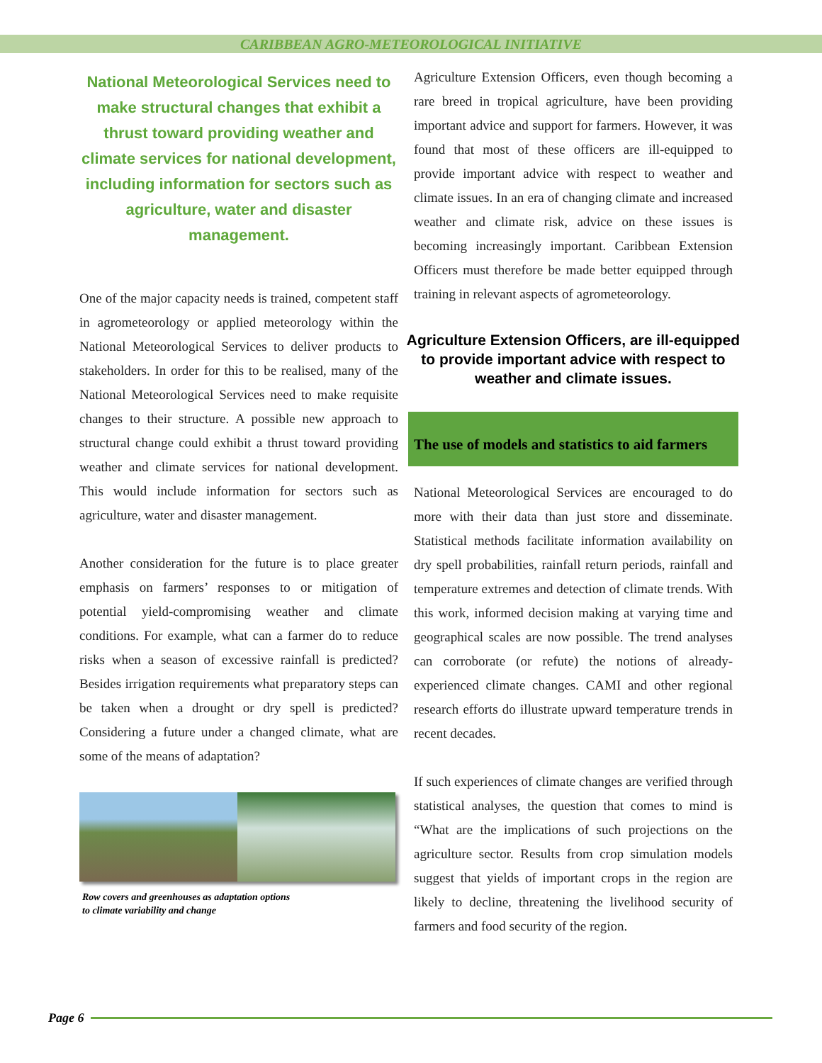CARIBBEAN AGRO-METEOROLOGICAL INITIATIVE
National Meteorological Services need to make structural changes that exhibit a thrust toward providing weather and climate services for national development, including information for sectors such as agriculture, water and disaster management.
One of the major capacity needs is trained, competent staff in agrometeorology or applied meteorology within the National Meteorological Services to deliver products to stakeholders. In order for this to be realised, many of the National Meteorological Services need to make requisite changes to their structure. A possible new approach to structural change could exhibit a thrust toward providing weather and climate services for national development. This would include information for sectors such as agriculture, water and disaster management.
Another consideration for the future is to place greater emphasis on farmers’ responses to or mitigation of potential yield-compromising weather and climate conditions. For example, what can a farmer do to reduce risks when a season of excessive rainfall is predicted? Besides irrigation requirements what preparatory steps can be taken when a drought or dry spell is predicted? Considering a future under a changed climate, what are some of the means of adaptation?
Row covers and greenhouses as adaptation options to climate variability and change
Agriculture Extension Officers, even though becoming a rare breed in tropical agriculture, have been providing important advice and support for farmers. However, it was found that most of these officers are ill-equipped to provide important advice with respect to weather and climate issues. In an era of changing climate and increased weather and climate risk, advice on these issues is becoming increasingly important. Caribbean Extension Officers must therefore be made better equipped through training in relevant aspects of agrometeorology.
Agriculture Extension Officers, are ill-equipped to provide important advice with respect to weather and climate issues.
The use of models and statistics to aid farmers
National Meteorological Services are encouraged to do more with their data than just store and disseminate. Statistical methods facilitate information availability on dry spell probabilities, rainfall return periods, rainfall and temperature extremes and detection of climate trends. With this work, informed decision making at varying time and geographical scales are now possible. The trend analyses can corroborate (or refute) the notions of already-experienced climate changes. CAMI and other regional research efforts do illustrate upward temperature trends in recent decades.
If such experiences of climate changes are verified through statistical analyses, the question that comes to mind is “What are the implications of such projections on the agriculture sector. Results from crop simulation models suggest that yields of important crops in the region are likely to decline, threatening the livelihood security of farmers and food security of the region.
Page 6